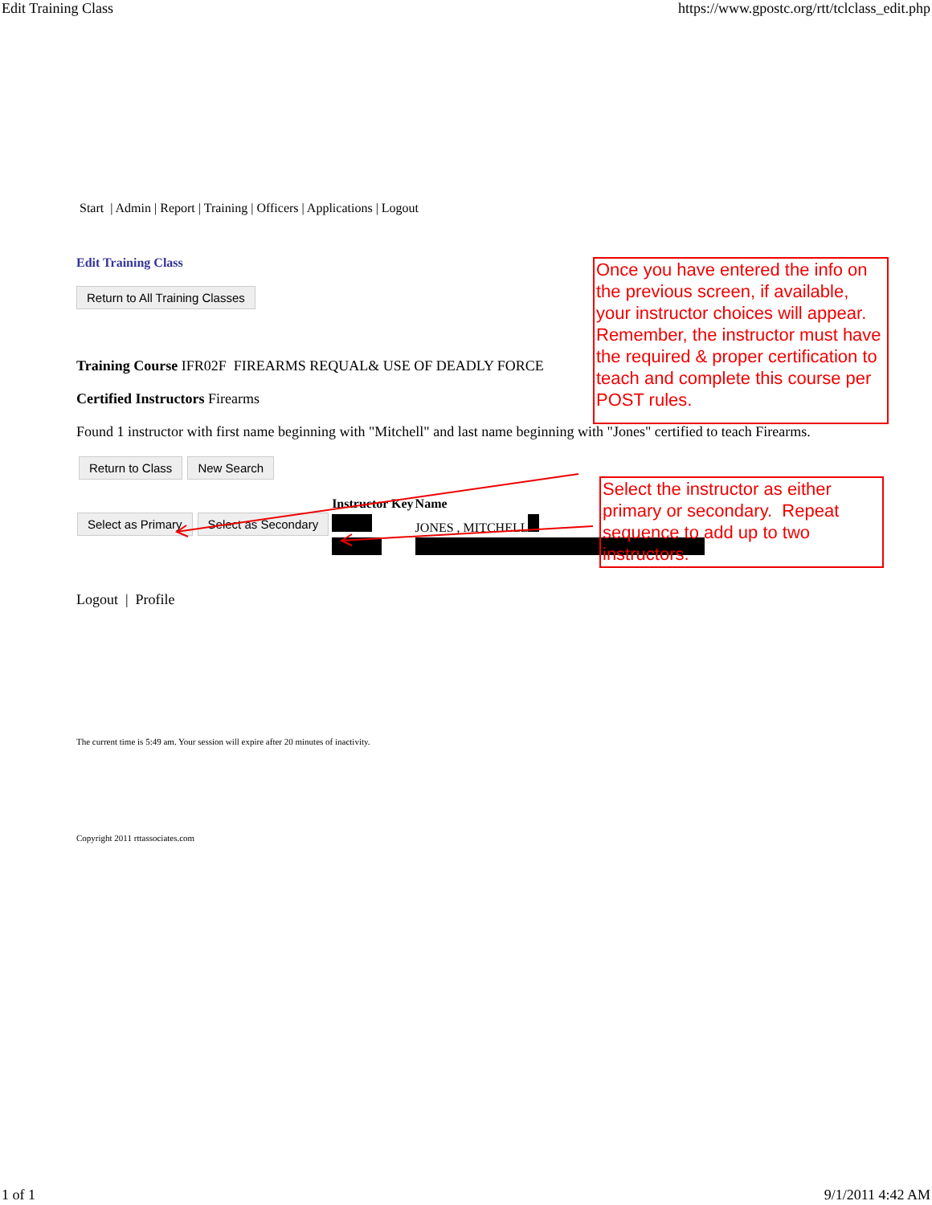Edit Training Class https://www.gpostc.org/rtt/tclclass_edit.php
Start | Admin | Report | Training | Officers | Applications | Logout
Edit Training Class
Return to All Training Classes
Training Course IFR02F FIREARMS REQUAL& USE OF DEADLY FORCE
Certified Instructors Firearms
Found 1 instructor with first name beginning with "Mitchell" and last name beginning with "Jones" certified to teach Firearms.
Return to Class New Search
| | Instructor Key | Name |
| Select as Primary Select as Secondary | | JONES , MITCHELL |
Logout | Profile
The current time is 5:49 am. Your session will expire after 20 minutes of inactivity.
Copyright 2011 rttassociates.com
Once you have entered the info on the previous screen, if available, your instructor choices will appear. Remember, the instructor must have the required & proper certification to teach and complete this course per POST rules.
Select the instructor as either primary or secondary. Repeat sequence to add up to two instructors.
1 of 1 9/1/2011 4:42 AM